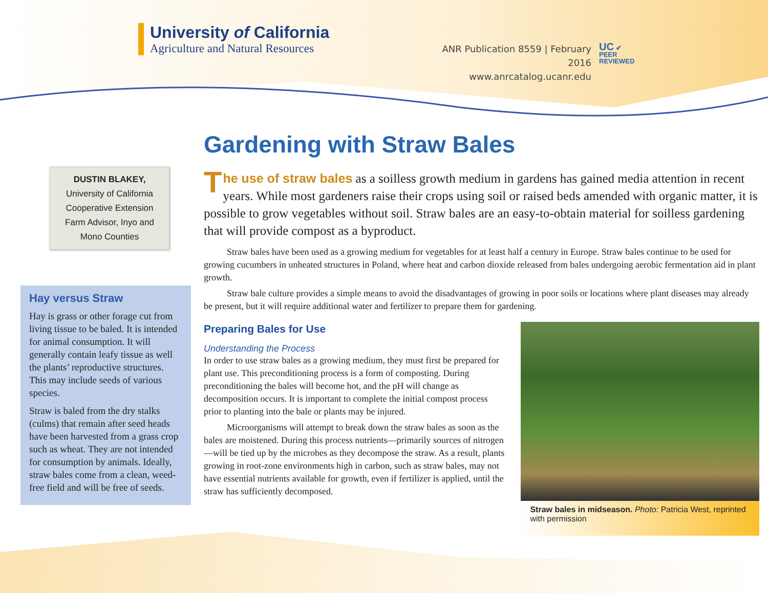University of California
Agriculture and Natural Resources
ANR Publication 8559 | February 2016
www.anrcatalog.ucanr.edu
UC ✔
PEER
REVIEWED
DUSTIN BLAKEY,
University of California
Cooperative Extension
Farm Advisor, Inyo and
Mono Counties
Hay versus Straw
Hay is grass or other forage cut from living tissue to be baled. It is intended for animal consumption. It will generally contain leafy tissue as well the plants’ reproductive structures. This may include seeds of various species.
Straw is baled from the dry stalks (culms) that remain after seed heads have been harvested from a grass crop such as wheat. They are not intended for consumption by animals. Ideally, straw bales come from a clean, weed-free field and will be free of seeds.
Gardening with Straw Bales
The use of straw bales as a soilless growth medium in gardens has gained media attention in recent years. While most gardeners raise their crops using soil or raised beds amended with organic matter, it is possible to grow vegetables without soil. Straw bales are an easy-to-obtain material for soilless gardening that will provide compost as a byproduct.
Straw bales have been used as a growing medium for vegetables for at least half a century in Europe. Straw bales continue to be used for growing cucumbers in unheated structures in Poland, where heat and carbon dioxide released from bales undergoing aerobic fermentation aid in plant growth.
Straw bale culture provides a simple means to avoid the disadvantages of growing in poor soils or locations where plant diseases may already be present, but it will require additional water and fertilizer to prepare them for gardening.
Preparing Bales for Use
Understanding the Process
In order to use straw bales as a growing medium, they must first be prepared for plant use. This preconditioning process is a form of composting. During preconditioning the bales will become hot, and the pH will change as decomposition occurs. It is important to complete the initial compost process prior to planting into the bale or plants may be injured.
Microorganisms will attempt to break down the straw bales as soon as the bales are moistened. During this process nutrients—primarily sources of nitrogen—will be tied up by the microbes as they decompose the straw. As a result, plants growing in root-zone environments high in carbon, such as straw bales, may not have essential nutrients available for growth, even if fertilizer is applied, until the straw has sufficiently decomposed.
Straw bales in midseason. Photo: Patricia West, reprinted with permission